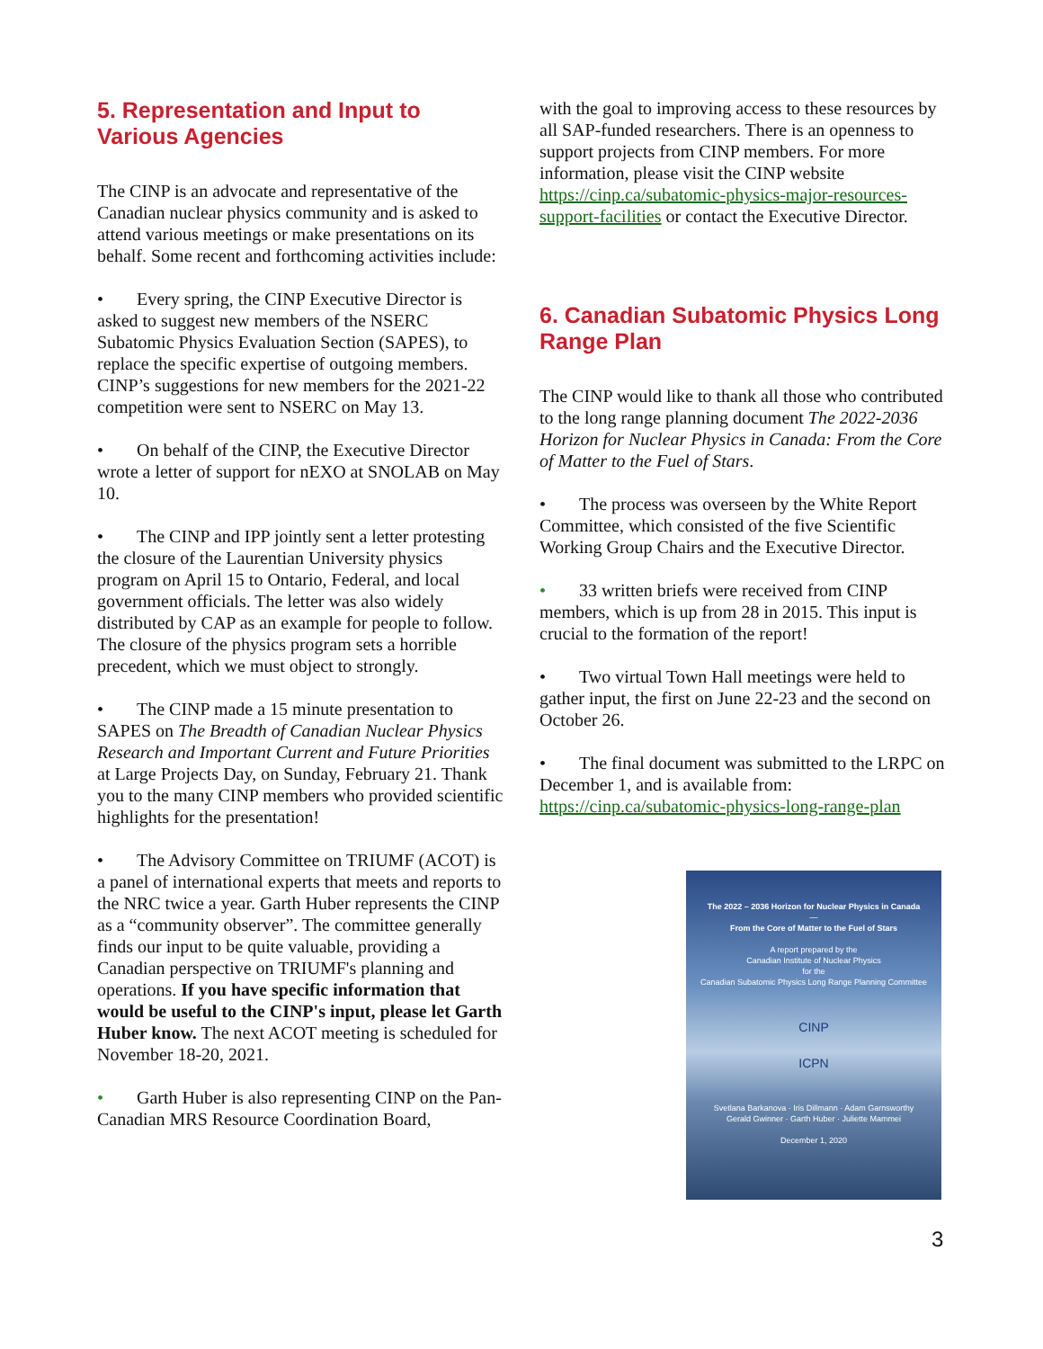5. Representation and Input to Various Agencies
The CINP is an advocate and representative of the Canadian nuclear physics community and is asked to attend various meetings or make presentations on its behalf. Some recent and forthcoming activities include:
• Every spring, the CINP Executive Director is asked to suggest new members of the NSERC Subatomic Physics Evaluation Section (SAPES), to replace the specific expertise of outgoing members. CINP’s suggestions for new members for the 2021-22 competition were sent to NSERC on May 13.
• On behalf of the CINP, the Executive Director wrote a letter of support for nEXO at SNOLAB on May 10.
• The CINP and IPP jointly sent a letter protesting the closure of the Laurentian University physics program on April 15 to Ontario, Federal, and local government officials. The letter was also widely distributed by CAP as an example for people to follow. The closure of the physics program sets a horrible precedent, which we must object to strongly.
• The CINP made a 15 minute presentation to SAPES on The Breadth of Canadian Nuclear Physics Research and Important Current and Future Priorities at Large Projects Day, on Sunday, February 21. Thank you to the many CINP members who provided scientific highlights for the presentation!
• The Advisory Committee on TRIUMF (ACOT) is a panel of international experts that meets and reports to the NRC twice a year. Garth Huber represents the CINP as a “community observer”. The committee generally finds our input to be quite valuable, providing a Canadian perspective on TRIUMF's planning and operations. If you have specific information that would be useful to the CINP's input, please let Garth Huber know. The next ACOT meeting is scheduled for November 18-20, 2021.
• Garth Huber is also representing CINP on the Pan-Canadian MRS Resource Coordination Board,
with the goal to improving access to these resources by all SAP-funded researchers. There is an openness to support projects from CINP members. For more information, please visit the CINP website https://cinp.ca/subatomic-physics-major-resources-support-facilities or contact the Executive Director.
6. Canadian Subatomic Physics Long Range Plan
The CINP would like to thank all those who contributed to the long range planning document The 2022-2036 Horizon for Nuclear Physics in Canada: From the Core of Matter to the Fuel of Stars.
• The process was overseen by the White Report Committee, which consisted of the five Scientific Working Group Chairs and the Executive Director.
• 33 written briefs were received from CINP members, which is up from 28 in 2015. This input is crucial to the formation of the report!
• Two virtual Town Hall meetings were held to gather input, the first on June 22-23 and the second on October 26.
• The final document was submitted to the LRPC on December 1, and is available from: https://cinp.ca/subatomic-physics-long-range-plan
The 2022 – 2036 Horizon for Nuclear Physics in Canada
—
From the Core of Matter to the Fuel of Stars
A report prepared by the
Canadian Institute of Nuclear Physics
for the
Canadian Subatomic Physics Long Range Planning Committee
CINP
ICPN
Svetlana Barkanova · Iris Dillmann · Adam Garnsworthy
Gerald Gwinner · Garth Huber · Juliette Mammei
December 1, 2020
3